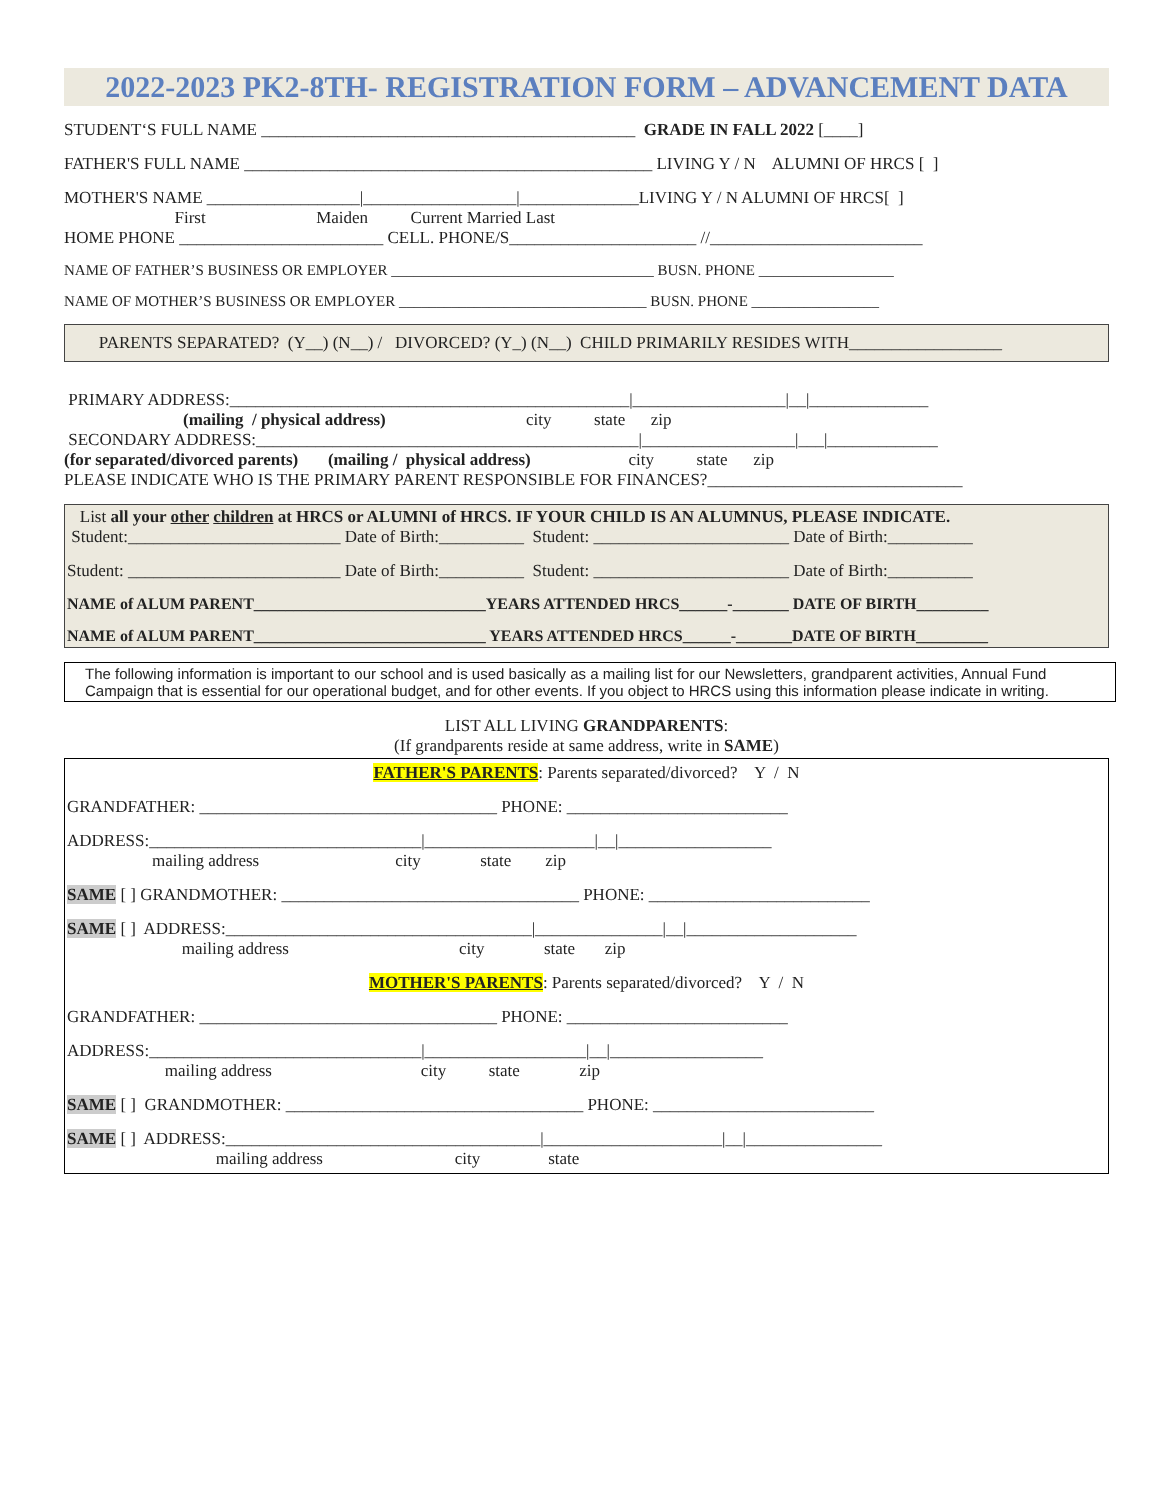2022-2023 PK2-8TH- REGISTRATION FORM – ADVANCEMENT DATA
STUDENT‘S FULL NAME ____________________________________________ GRADE IN FALL 2022 [____]
FATHER'S FULL NAME ________________________________________________ LIVING Y / N ALUMNI OF HRCS [ ]
MOTHER'S NAME __________________|__________________|______________LIVING Y / N ALUMNI OF HRCS[ ]
First Maiden Current Married Last
HOME PHONE ________________________ CELL. PHONE/S______________________ //_________________________
NAME OF FATHER’S BUSINESS OR EMPLOYER ___________________________________ BUSN. PHONE __________________
NAME OF MOTHER’S BUSINESS OR EMPLOYER _________________________________ BUSN. PHONE _________________
PARENTS SEPARATED? (Y__) (N__) / DIVORCED? (Y_) (N__) CHILD PRIMARILY RESIDES WITH__________________
PRIMARY ADDRESS:_______________________________________________|__________________|__|______________
(mailing / physical address) city state zip
SECONDARY ADDRESS:_____________________________________________|__________________|___|_____________
(for separated/divorced parents) (mailing / physical address) city state zip
PLEASE INDICATE WHO IS THE PRIMARY PARENT RESPONSIBLE FOR FINANCES?______________________________
List all your other children at HRCS or ALUMNI of HRCS. IF YOUR CHILD IS AN ALUMNUS, PLEASE INDICATE.
Student:_________________________ Date of Birth:__________ Student: _______________________ Date of Birth:__________
Student: _________________________ Date of Birth:__________ Student: _______________________ Date of Birth:__________
NAME of ALUM PARENT_____________________________YEARS ATTENDED HRCS______-_______ DATE OF BIRTH_________
NAME of ALUM PARENT_____________________________ YEARS ATTENDED HRCS______-_______DATE OF BIRTH_________
The following information is important to our school and is used basically as a mailing list for our Newsletters, grandparent activities, Annual Fund Campaign that is essential for our operational budget, and for other events. If you object to HRCS using this information please indicate in writing.
LIST ALL LIVING GRANDPARENTS:
(If grandparents reside at same address, write in SAME)
FATHER'S PARENTS: Parents separated/divorced? Y / N
GRANDFATHER: ___________________________________ PHONE: __________________________
ADDRESS:________________________________|____________________|__|__________________
mailing address city state zip
SAME [ ] GRANDMOTHER: ___________________________________ PHONE: __________________________
SAME [ ] ADDRESS:____________________________________|_______________|__|____________________
mailing address city state zip
MOTHER'S PARENTS: Parents separated/divorced? Y / N
GRANDFATHER: ___________________________________ PHONE: __________________________
ADDRESS:________________________________|___________________|__|__________________
mailing address city state zip
SAME [ ] GRANDMOTHER: ___________________________________ PHONE: __________________________
SAME [ ] ADDRESS:_____________________________________|_____________________|__|________________
mailing address city state